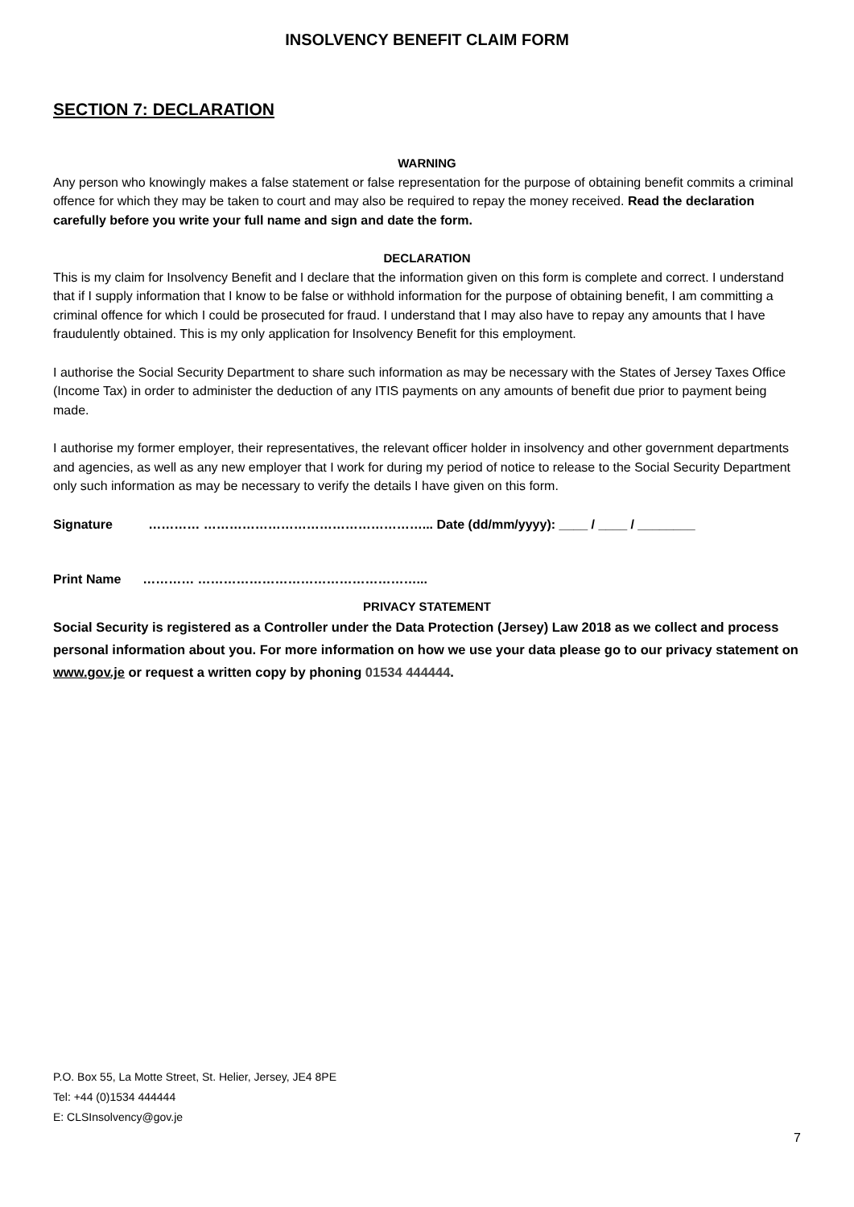INSOLVENCY BENEFIT CLAIM FORM
SECTION 7: DECLARATION
WARNING
Any person who knowingly makes a false statement or false representation for the purpose of obtaining benefit commits a criminal offence for which they may be taken to court and may also be required to repay the money received. Read the declaration carefully before you write your full name and sign and date the form.
DECLARATION
This is my claim for Insolvency Benefit and I declare that the information given on this form is complete and correct. I understand that if I supply information that I know to be false or withhold information for the purpose of obtaining benefit, I am committing a criminal offence for which I could be prosecuted for fraud. I understand that I may also have to repay any amounts that I have fraudulently obtained. This is my only application for Insolvency Benefit for this employment.
I authorise the Social Security Department to share such information as may be necessary with the States of Jersey Taxes Office (Income Tax) in order to administer the deduction of any ITIS payments on any amounts of benefit due prior to payment being made.
I authorise my former employer, their representatives, the relevant officer holder in insolvency and other government departments and agencies, as well as any new employer that I work for during my period of notice to release to the Social Security Department only such information as may be necessary to verify the details I have given on this form.
Signature ………… ……………………………………………... Date (dd/mm/yyyy): ____ / ____ / ________
Print Name ………… ……………………………………………...
PRIVACY STATEMENT
Social Security is registered as a Controller under the Data Protection (Jersey) Law 2018 as we collect and process personal information about you. For more information on how we use your data please go to our privacy statement on www.gov.je or request a written copy by phoning 01534 444444.
P.O. Box 55, La Motte Street, St. Helier, Jersey, JE4 8PE
Tel: +44 (0)1534 444444
E: CLSInsolvency@gov.je
7